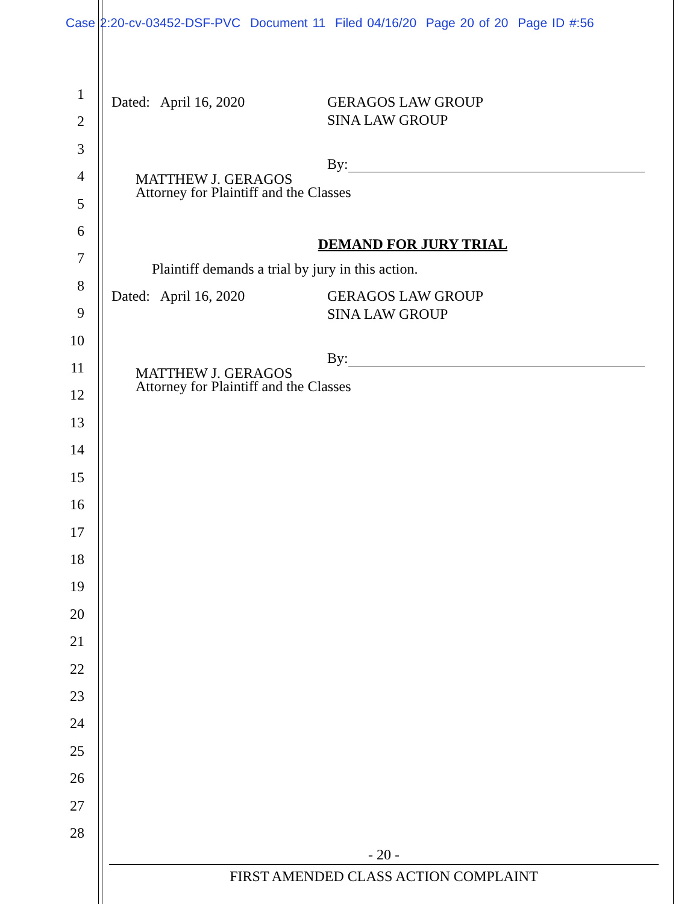Case 2:20-cv-03452-DSF-PVC Document 11 Filed 04/16/20 Page 20 of 20 Page ID #:56
1
2
3
4
5
6
7
8
9
10
11
12
13
14
15
16
17
18
19
20
21
22
23
24
25
26
27
28
Dated: April 16, 2020 GERAGOS LAW GROUP
SINA LAW GROUP
By:
MATTHEW J. GERAGOS
Attorney for Plaintiff and the Classes
DEMAND FOR JURY TRIAL
Plaintiff demands a trial by jury in this action.
Dated: April 16, 2020 GERAGOS LAW GROUP
SINA LAW GROUP
By:
MATTHEW J. GERAGOS
Attorney for Plaintiff and the Classes
- 20 -
FIRST AMENDED CLASS ACTION COMPLAINT